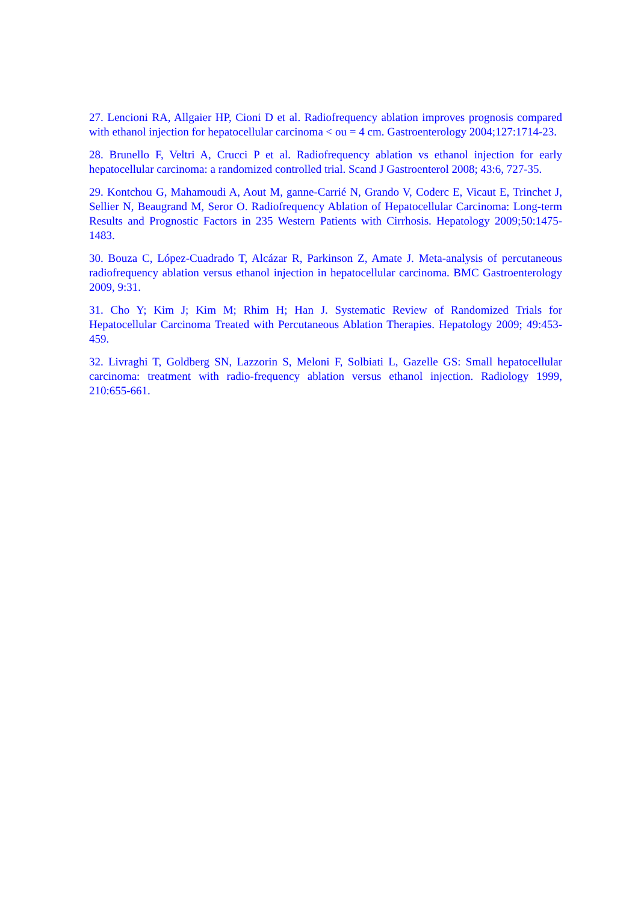27. Lencioni RA, Allgaier HP, Cioni D et al. Radiofrequency ablation improves prognosis compared with ethanol injection for hepatocellular carcinoma < ou = 4 cm. Gastroenterology 2004;127:1714-23.
28. Brunello F, Veltri A, Crucci P et al. Radiofrequency ablation vs ethanol injection for early hepatocellular carcinoma: a randomized controlled trial. Scand J Gastroenterol 2008; 43:6, 727-35.
29. Kontchou G, Mahamoudi A, Aout M, ganne-Carrié N, Grando V, Coderc E, Vicaut E, Trinchet J, Sellier N, Beaugrand M, Seror O. Radiofrequency Ablation of Hepatocellular Carcinoma: Long-term Results and Prognostic Factors in 235 Western Patients with Cirrhosis. Hepatology 2009;50:1475-1483.
30. Bouza C, López-Cuadrado T, Alcázar R, Parkinson Z, Amate J. Meta-analysis of percutaneous radiofrequency ablation versus ethanol injection in hepatocellular carcinoma. BMC Gastroenterology 2009, 9:31.
31. Cho Y; Kim J; Kim M; Rhim H; Han J. Systematic Review of Randomized Trials for Hepatocellular Carcinoma Treated with Percutaneous Ablation Therapies. Hepatology 2009; 49:453-459.
32. Livraghi T, Goldberg SN, Lazzorin S, Meloni F, Solbiati L, Gazelle GS: Small hepatocellular carcinoma: treatment with radio-frequency ablation versus ethanol injection. Radiology 1999, 210:655-661.